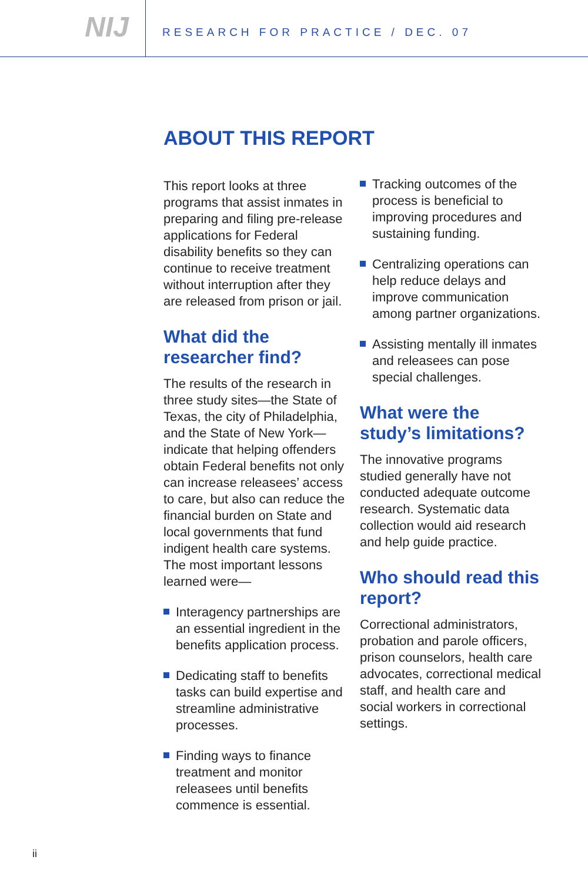NIJ
RESEARCH FOR PRACTICE / DEC. 07
ABOUT THIS REPORT
This report looks at three programs that assist inmates in preparing and filing pre-release applications for Federal disability benefits so they can continue to receive treatment without interruption after they are released from prison or jail.
What did the researcher find?
The results of the research in three study sites—the State of Texas, the city of Philadelphia, and the State of New York—indicate that helping offenders obtain Federal benefits not only can increase releasees’ access to care, but also can reduce the financial burden on State and local governments that fund indigent health care systems. The most important lessons learned were—
Interagency partnerships are an essential ingredient in the benefits application process.
Dedicating staff to benefits tasks can build expertise and streamline administrative processes.
Finding ways to finance treatment and monitor releasees until benefits commence is essential.
Tracking outcomes of the process is beneficial to improving procedures and sustaining funding.
Centralizing operations can help reduce delays and improve communication among partner organizations.
Assisting mentally ill inmates and releasees can pose special challenges.
What were the study’s limitations?
The innovative programs studied generally have not conducted adequate outcome research. Systematic data collection would aid research and help guide practice.
Who should read this report?
Correctional administrators, probation and parole officers, prison counselors, health care advocates, correctional medical staff, and health care and social workers in correctional settings.
ii